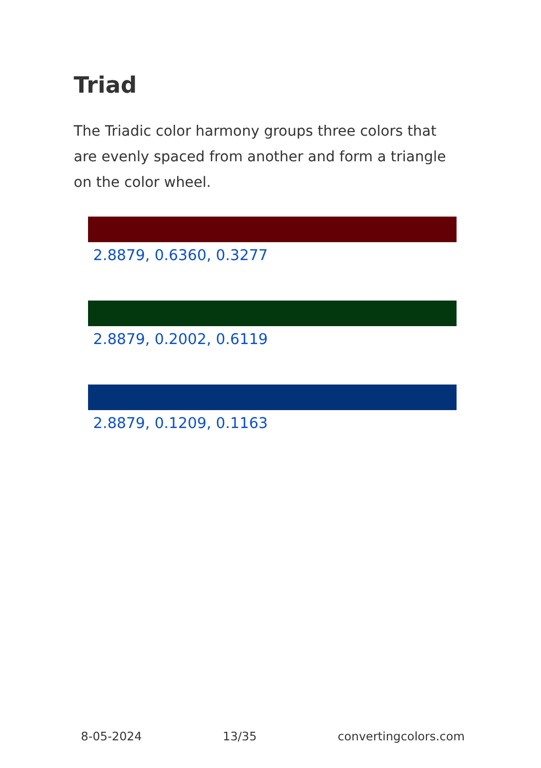Triad
The Triadic color harmony groups three colors that are evenly spaced from another and form a triangle on the color wheel.
2.8879, 0.6360, 0.3277
2.8879, 0.2002, 0.6119
2.8879, 0.1209, 0.1163
8-05-2024 13/35 convertingcolors.com